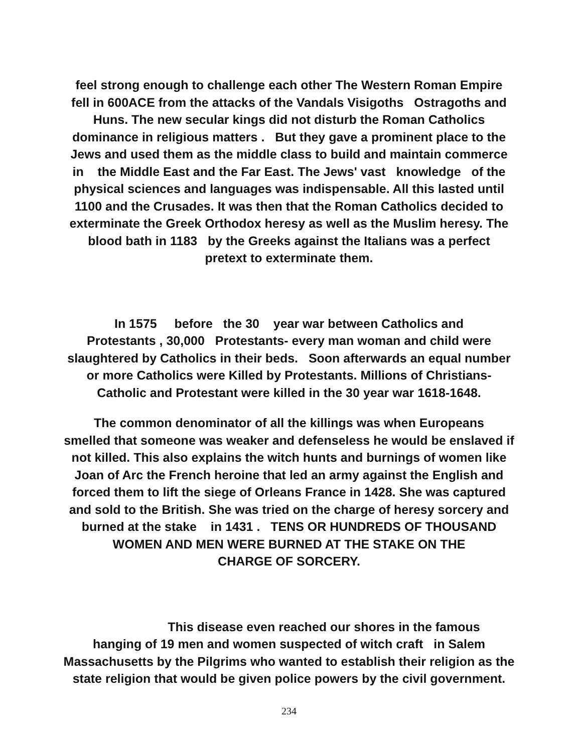feel strong enough to challenge each other The Western Roman Empire
fell in 600ACE from the attacks of the Vandals Visigoths Ostragoths and
Huns. The new secular kings did not disturb the Roman Catholics
dominance in religious matters . But they gave a prominent place to the
Jews and used them as the middle class to build and maintain commerce
in the Middle East and the Far East. The Jews' vast knowledge of the
physical sciences and languages was indispensable. All this lasted until
1100 and the Crusades. It was then that the Roman Catholics decided to
exterminate the Greek Orthodox heresy as well as the Muslim heresy. The
blood bath in 1183 by the Greeks against the Italians was a perfect
pretext to exterminate them.
In 1575 before the 30 year war between Catholics and
Protestants , 30,000 Protestants- every man woman and child were
slaughtered by Catholics in their beds. Soon afterwards an equal number
or more Catholics were Killed by Protestants. Millions of Christians-
Catholic and Protestant were killed in the 30 year war 1618-1648.
The common denominator of all the killings was when Europeans
smelled that someone was weaker and defenseless he would be enslaved if
not killed. This also explains the witch hunts and burnings of women like
Joan of Arc the French heroine that led an army against the English and
forced them to lift the siege of Orleans France in 1428. She was captured
and sold to the British. She was tried on the charge of heresy sorcery and
burned at the stake in 1431 . TENS OR HUNDREDS OF THOUSAND
WOMEN AND MEN WERE BURNED AT THE STAKE ON THE
CHARGE OF SORCERY.
This disease even reached our shores in the famous
hanging of 19 men and women suspected of witch craft in Salem
Massachusetts by the Pilgrims who wanted to establish their religion as the
state religion that would be given police powers by the civil government.
234